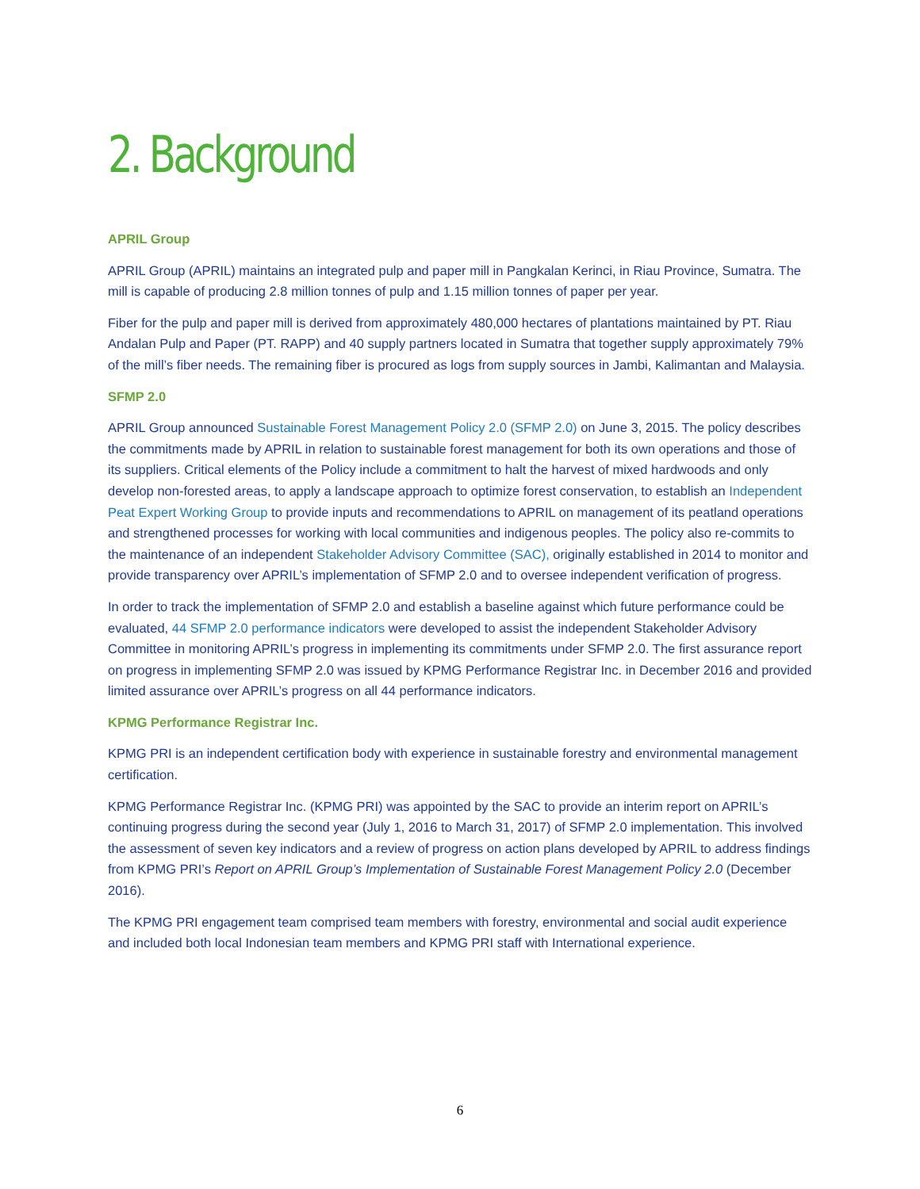2. Background
APRIL Group
APRIL Group (APRIL) maintains an integrated pulp and paper mill in Pangkalan Kerinci, in Riau Province, Sumatra. The mill is capable of producing 2.8 million tonnes of pulp and 1.15 million tonnes of paper per year.
Fiber for the pulp and paper mill is derived from approximately 480,000 hectares of plantations maintained by PT. Riau Andalan Pulp and Paper (PT. RAPP) and 40 supply partners located in Sumatra that together supply approximately 79% of the mill’s fiber needs. The remaining fiber is procured as logs from supply sources in Jambi, Kalimantan and Malaysia.
SFMP 2.0
APRIL Group announced Sustainable Forest Management Policy 2.0 (SFMP 2.0) on June 3, 2015. The policy describes the commitments made by APRIL in relation to sustainable forest management for both its own operations and those of its suppliers. Critical elements of the Policy include a commitment to halt the harvest of mixed hardwoods and only develop non-forested areas, to apply a landscape approach to optimize forest conservation, to establish an Independent Peat Expert Working Group to provide inputs and recommendations to APRIL on management of its peatland operations and strengthened processes for working with local communities and indigenous peoples. The policy also re-commits to the maintenance of an independent Stakeholder Advisory Committee (SAC), originally established in 2014 to monitor and provide transparency over APRIL’s implementation of SFMP 2.0 and to oversee independent verification of progress.
In order to track the implementation of SFMP 2.0 and establish a baseline against which future performance could be evaluated, 44 SFMP 2.0 performance indicators were developed to assist the independent Stakeholder Advisory Committee in monitoring APRIL’s progress in implementing its commitments under SFMP 2.0. The first assurance report on progress in implementing SFMP 2.0 was issued by KPMG Performance Registrar Inc. in December 2016 and provided limited assurance over APRIL’s progress on all 44 performance indicators.
KPMG Performance Registrar Inc.
KPMG PRI is an independent certification body with experience in sustainable forestry and environmental management certification.
KPMG Performance Registrar Inc. (KPMG PRI) was appointed by the SAC to provide an interim report on APRIL’s continuing progress during the second year (July 1, 2016 to March 31, 2017) of SFMP 2.0 implementation. This involved the assessment of seven key indicators and a review of progress on action plans developed by APRIL to address findings from KPMG PRI’s Report on APRIL Group’s Implementation of Sustainable Forest Management Policy 2.0 (December 2016).
The KPMG PRI engagement team comprised team members with forestry, environmental and social audit experience and included both local Indonesian team members and KPMG PRI staff with International experience.
6